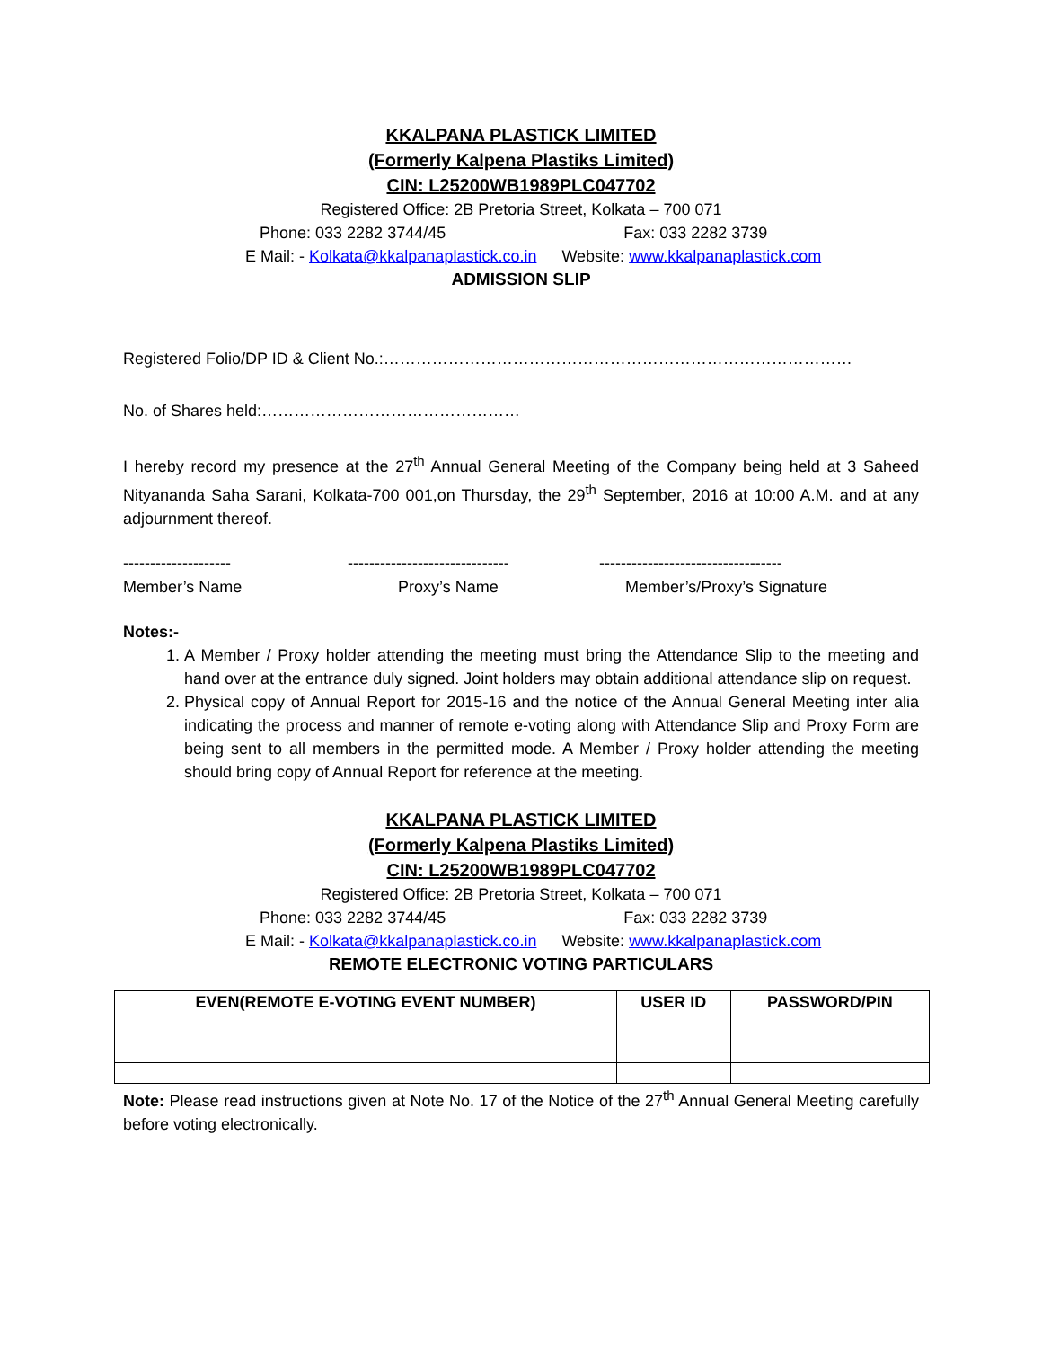KKALPANA PLASTICK LIMITED
(Formerly Kalpena Plastiks Limited)
CIN: L25200WB1989PLC047702
Registered Office: 2B Pretoria Street, Kolkata – 700 071
Phone: 033 2282 3744/45 Fax: 033 2282 3739
E Mail: - Kolkata@kkalpanaplastick.co.in Website: www.kkalpanaplastick.com
ADMISSION SLIP
Registered Folio/DP ID & Client No.:……………………………………………………………………………
No. of Shares held:…………………………………………
I hereby record my presence at the 27<sup>th</sup> Annual General Meeting of the Company being held at 3 Saheed Nityananda Saha Sarani, Kolkata-700 001,on Thursday, the 29<sup>th</sup> September, 2016 at 10:00 A.M. and at any adjournment thereof.
-------------------- ------------------------------ ----------------------------------
Member’s Name Proxy’s Name Member’s/Proxy’s Signature
Notes:-
1. A Member / Proxy holder attending the meeting must bring the Attendance Slip to the meeting and hand over at the entrance duly signed. Joint holders may obtain additional attendance slip on request.
2. Physical copy of Annual Report for 2015-16 and the notice of the Annual General Meeting inter alia indicating the process and manner of remote e-voting along with Attendance Slip and Proxy Form are being sent to all members in the permitted mode. A Member / Proxy holder attending the meeting should bring copy of Annual Report for reference at the meeting.
KKALPANA PLASTICK LIMITED
(Formerly Kalpena Plastiks Limited)
CIN: L25200WB1989PLC047702
Registered Office: 2B Pretoria Street, Kolkata – 700 071
Phone: 033 2282 3744/45 Fax: 033 2282 3739
E Mail: - Kolkata@kkalpanaplastick.co.in Website: www.kkalpanaplastick.com
REMOTE ELECTRONIC VOTING PARTICULARS
| EVEN(REMOTE E-VOTING EVENT NUMBER) | USER ID | PASSWORD/PIN |
| --- | --- | --- |
Note: Please read instructions given at Note No. 17 of the Notice of the 27<sup>th</sup> Annual General Meeting carefully before voting electronically.